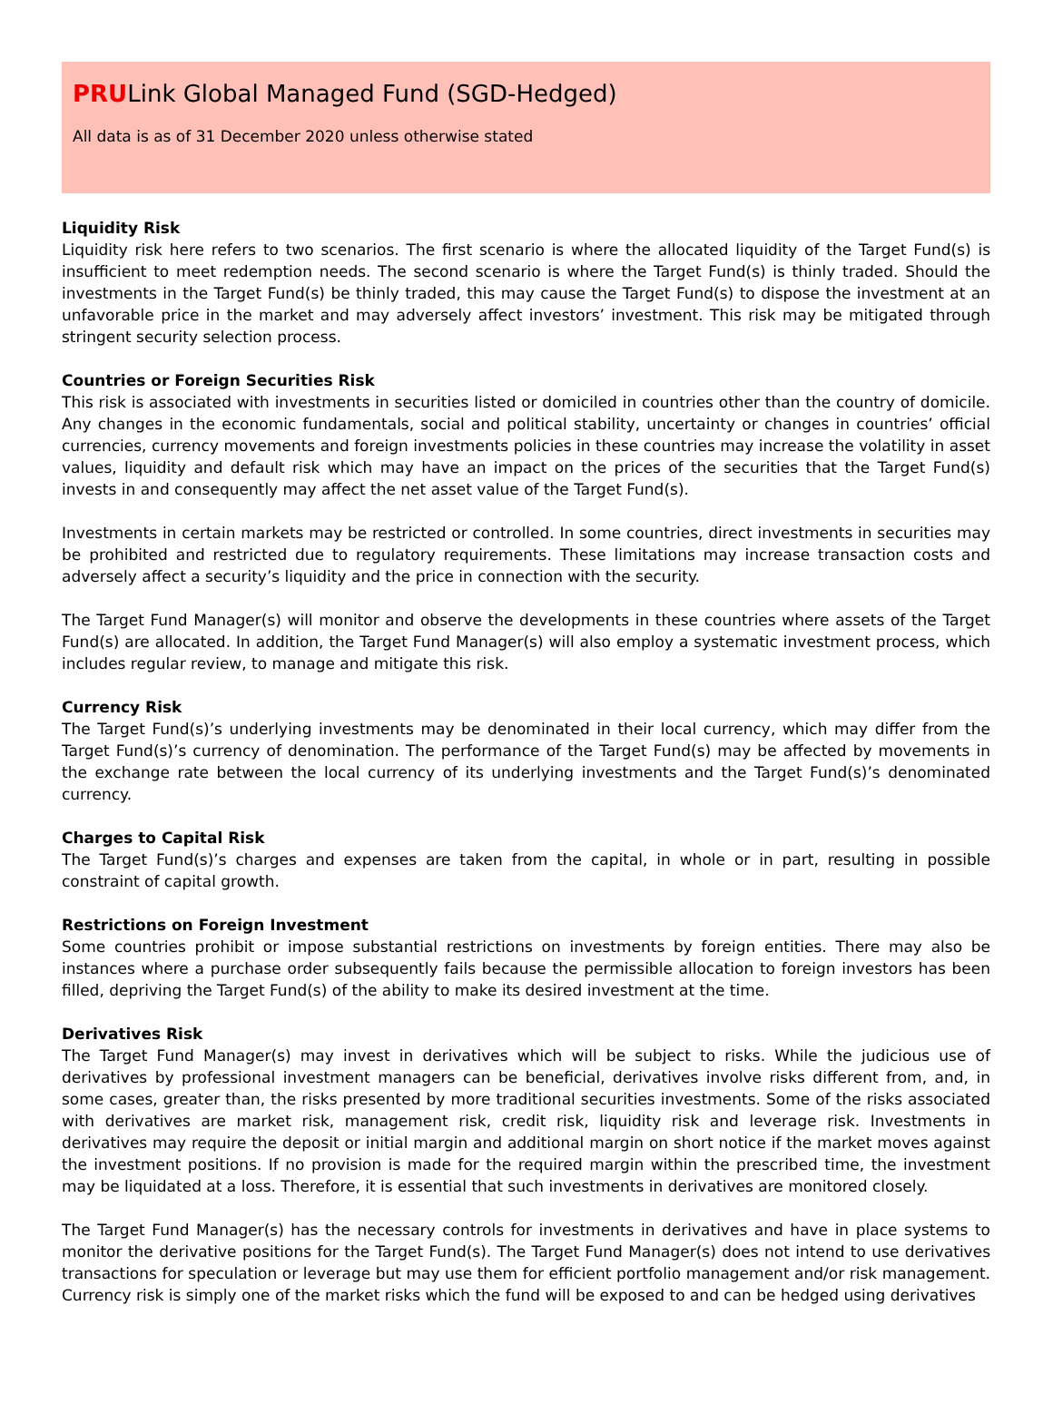PRULink Global Managed Fund (SGD-Hedged)
All data is as of 31 December 2020 unless otherwise stated
Liquidity Risk
Liquidity risk here refers to two scenarios. The first scenario is where the allocated liquidity of the Target Fund(s) is insufficient to meet redemption needs. The second scenario is where the Target Fund(s) is thinly traded. Should the investments in the Target Fund(s) be thinly traded, this may cause the Target Fund(s) to dispose the investment at an unfavorable price in the market and may adversely affect investors’ investment. This risk may be mitigated through stringent security selection process.
Countries or Foreign Securities Risk
This risk is associated with investments in securities listed or domiciled in countries other than the country of domicile. Any changes in the economic fundamentals, social and political stability, uncertainty or changes in countries’ official currencies, currency movements and foreign investments policies in these countries may increase the volatility in asset values, liquidity and default risk which may have an impact on the prices of the securities that the Target Fund(s) invests in and consequently may affect the net asset value of the Target Fund(s).
Investments in certain markets may be restricted or controlled. In some countries, direct investments in securities may be prohibited and restricted due to regulatory requirements. These limitations may increase transaction costs and adversely affect a security’s liquidity and the price in connection with the security.
The Target Fund Manager(s) will monitor and observe the developments in these countries where assets of the Target Fund(s) are allocated. In addition, the Target Fund Manager(s) will also employ a systematic investment process, which includes regular review, to manage and mitigate this risk.
Currency Risk
The Target Fund(s)’s underlying investments may be denominated in their local currency, which may differ from the Target Fund(s)’s currency of denomination. The performance of the Target Fund(s) may be affected by movements in the exchange rate between the local currency of its underlying investments and the Target Fund(s)’s denominated currency.
Charges to Capital Risk
The Target Fund(s)’s charges and expenses are taken from the capital, in whole or in part, resulting in possible constraint of capital growth.
Restrictions on Foreign Investment
Some countries prohibit or impose substantial restrictions on investments by foreign entities. There may also be instances where a purchase order subsequently fails because the permissible allocation to foreign investors has been filled, depriving the Target Fund(s) of the ability to make its desired investment at the time.
Derivatives Risk
The Target Fund Manager(s) may invest in derivatives which will be subject to risks. While the judicious use of derivatives by professional investment managers can be beneficial, derivatives involve risks different from, and, in some cases, greater than, the risks presented by more traditional securities investments. Some of the risks associated with derivatives are market risk, management risk, credit risk, liquidity risk and leverage risk. Investments in derivatives may require the deposit or initial margin and additional margin on short notice if the market moves against the investment positions. If no provision is made for the required margin within the prescribed time, the investment may be liquidated at a loss. Therefore, it is essential that such investments in derivatives are monitored closely.
The Target Fund Manager(s) has the necessary controls for investments in derivatives and have in place systems to monitor the derivative positions for the Target Fund(s). The Target Fund Manager(s) does not intend to use derivatives transactions for speculation or leverage but may use them for efficient portfolio management and/or risk management. Currency risk is simply one of the market risks which the fund will be exposed to and can be hedged using derivatives